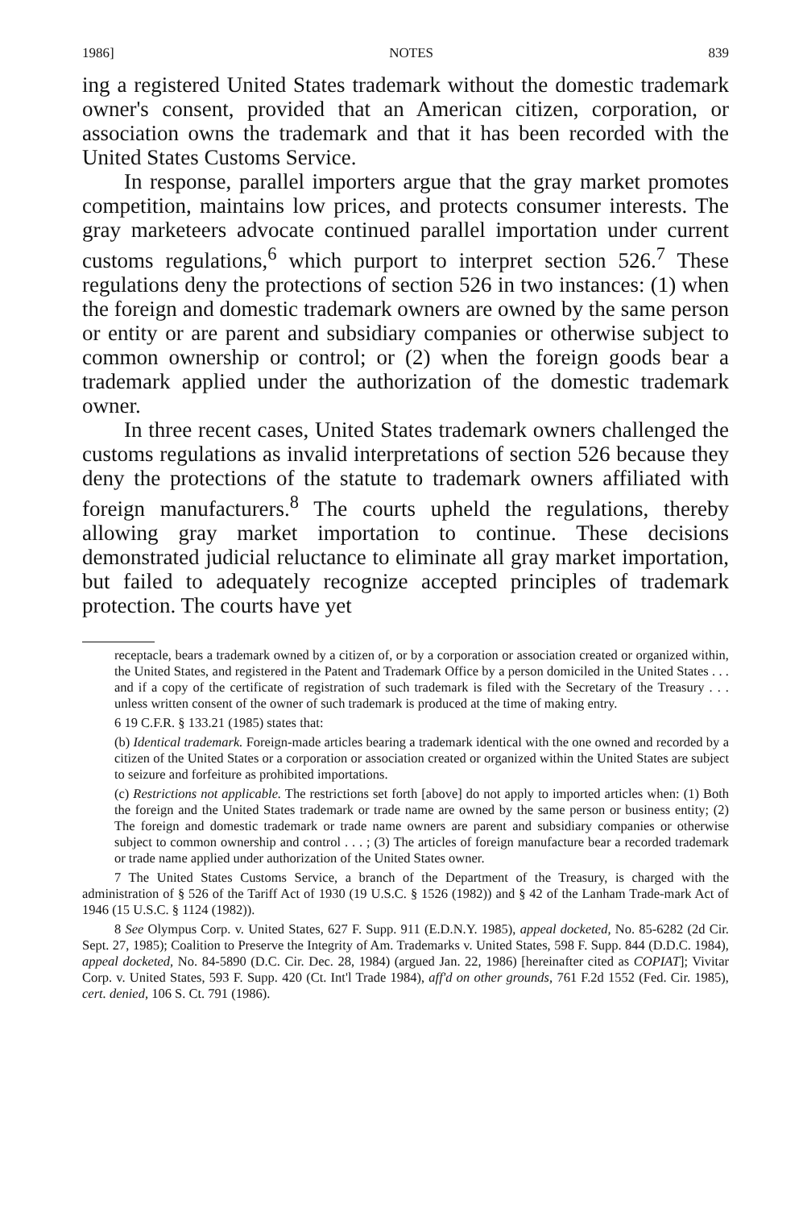1986] NOTES 839
ing a registered United States trademark without the domestic trademark owner's consent, provided that an American citizen, corporation, or association owns the trademark and that it has been recorded with the United States Customs Service.
In response, parallel importers argue that the gray market promotes competition, maintains low prices, and protects consumer interests. The gray marketeers advocate continued parallel importation under current customs regulations,<sup>6</sup> which purport to interpret section 526.<sup>7</sup> These regulations deny the protections of section 526 in two instances: (1) when the foreign and domestic trademark owners are owned by the same person or entity or are parent and subsidiary companies or otherwise subject to common ownership or control; or (2) when the foreign goods bear a trademark applied under the authorization of the domestic trademark owner.
In three recent cases, United States trademark owners challenged the customs regulations as invalid interpretations of section 526 because they deny the protections of the statute to trademark owners affiliated with foreign manufacturers.<sup>8</sup> The courts upheld the regulations, thereby allowing gray market importation to continue. These decisions demonstrated judicial reluctance to eliminate all gray market importation, but failed to adequately recognize accepted principles of trademark protection. The courts have yet
receptacle, bears a trademark owned by a citizen of, or by a corporation or association created or organized within, the United States, and registered in the Patent and Trademark Office by a person domiciled in the United States . . . and if a copy of the certificate of registration of such trademark is filed with the Secretary of the Treasury . . . unless written consent of the owner of such trademark is produced at the time of making entry.
6 19 C.F.R. § 133.21 (1985) states that:
(b) Identical trademark. Foreign-made articles bearing a trademark identical with the one owned and recorded by a citizen of the United States or a corporation or association created or organized within the United States are subject to seizure and forfeiture as prohibited importations.
(c) Restrictions not applicable. The restrictions set forth [above] do not apply to imported articles when: (1) Both the foreign and the United States trademark or trade name are owned by the same person or business entity; (2) The foreign and domestic trademark or trade name owners are parent and subsidiary companies or otherwise subject to common ownership and control . . . ; (3) The articles of foreign manufacture bear a recorded trademark or trade name applied under authorization of the United States owner.
7 The United States Customs Service, a branch of the Department of the Treasury, is charged with the administration of § 526 of the Tariff Act of 1930 (19 U.S.C. § 1526 (1982)) and § 42 of the Lanham Trade-mark Act of 1946 (15 U.S.C. § 1124 (1982)).
8 See Olympus Corp. v. United States, 627 F. Supp. 911 (E.D.N.Y. 1985), appeal docketed, No. 85-6282 (2d Cir. Sept. 27, 1985); Coalition to Preserve the Integrity of Am. Trademarks v. United States, 598 F. Supp. 844 (D.D.C. 1984), appeal docketed, No. 84-5890 (D.C. Cir. Dec. 28, 1984) (argued Jan. 22, 1986) [hereinafter cited as COPIAT]; Vivitar Corp. v. United States, 593 F. Supp. 420 (Ct. Int'l Trade 1984), aff'd on other grounds, 761 F.2d 1552 (Fed. Cir. 1985), cert. denied, 106 S. Ct. 791 (1986).